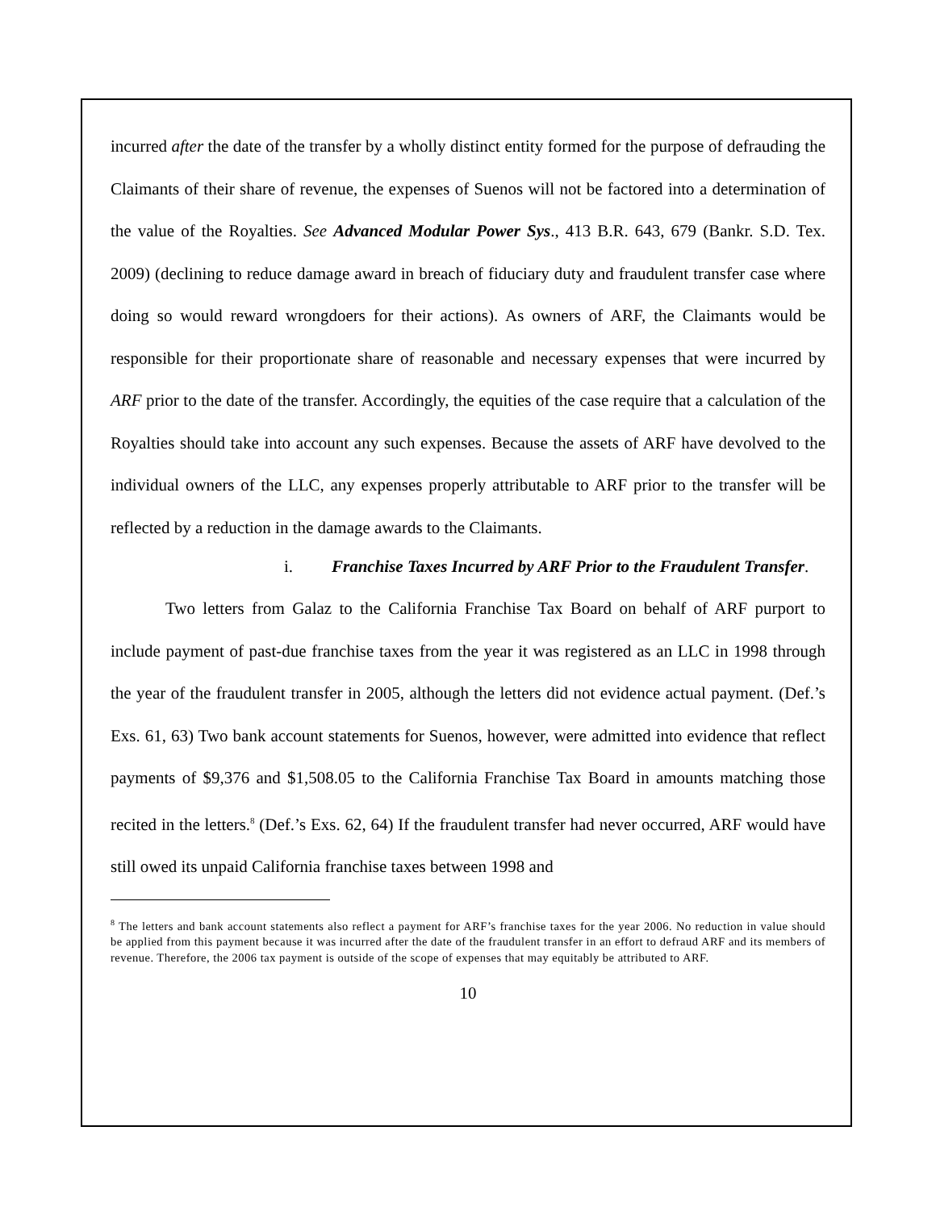incurred after the date of the transfer by a wholly distinct entity formed for the purpose of defrauding the Claimants of their share of revenue, the expenses of Suenos will not be factored into a determination of the value of the Royalties. See Advanced Modular Power Sys., 413 B.R. 643, 679 (Bankr. S.D. Tex. 2009) (declining to reduce damage award in breach of fiduciary duty and fraudulent transfer case where doing so would reward wrongdoers for their actions). As owners of ARF, the Claimants would be responsible for their proportionate share of reasonable and necessary expenses that were incurred by ARF prior to the date of the transfer. Accordingly, the equities of the case require that a calculation of the Royalties should take into account any such expenses. Because the assets of ARF have devolved to the individual owners of the LLC, any expenses properly attributable to ARF prior to the transfer will be reflected by a reduction in the damage awards to the Claimants.
i. Franchise Taxes Incurred by ARF Prior to the Fraudulent Transfer.
Two letters from Galaz to the California Franchise Tax Board on behalf of ARF purport to include payment of past-due franchise taxes from the year it was registered as an LLC in 1998 through the year of the fraudulent transfer in 2005, although the letters did not evidence actual payment. (Def.’s Exs. 61, 63) Two bank account statements for Suenos, however, were admitted into evidence that reflect payments of $9,376 and $1,508.05 to the California Franchise Tax Board in amounts matching those recited in the letters.<sup>8</sup> (Def.’s Exs. 62, 64) If the fraudulent transfer had never occurred, ARF would have still owed its unpaid California franchise taxes between 1998 and
<sup>8</sup> The letters and bank account statements also reflect a payment for ARF’s franchise taxes for the year 2006. No reduction in value should be applied from this payment because it was incurred after the date of the fraudulent transfer in an effort to defraud ARF and its members of revenue. Therefore, the 2006 tax payment is outside of the scope of expenses that may equitably be attributed to ARF.
10